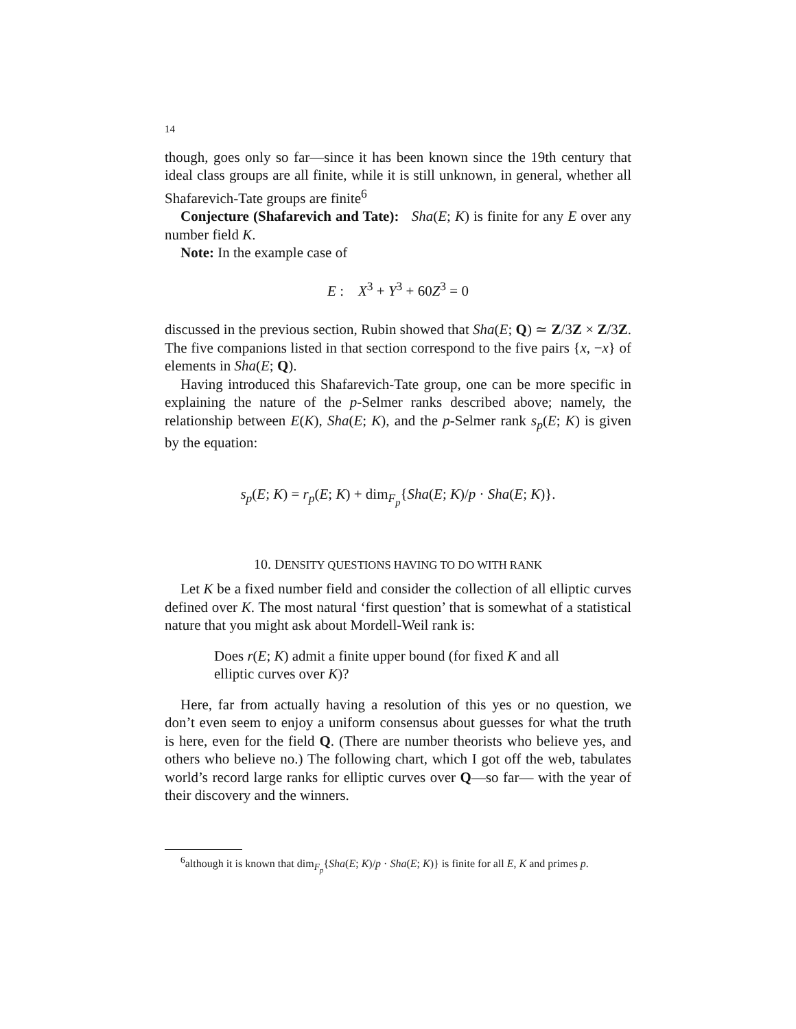14
though, goes only so far—since it has been known since the 19th century that ideal class groups are all finite, while it is still unknown, in general, whether all Shafarevich-Tate groups are finite<sup>6</sup>
Conjecture (Shafarevich and Tate): Sha(E; K) is finite for any E over any number field K.
Note: In the example case of
E : X<sup>3</sup> + Y<sup>3</sup> + 60Z<sup>3</sup> = 0
discussed in the previous section, Rubin showed that Sha(E; Q) ≃ Z/3Z × Z/3Z. The five companions listed in that section correspond to the five pairs {x, −x} of elements in Sha(E; Q).
Having introduced this Shafarevich-Tate group, one can be more specific in explaining the nature of the p-Selmer ranks described above; namely, the relationship between E(K), Sha(E; K), and the p-Selmer rank s<sub>p</sub>(E; K) is given by the equation:
s<sub>p</sub>(E; K) = r<sub>p</sub>(E; K) + dim<sub>F<sub>p</sub></sub>{Sha(E; K)/p · Sha(E; K)}.
10. DENSITY QUESTIONS HAVING TO DO WITH RANK
Let K be a fixed number field and consider the collection of all elliptic curves defined over K. The most natural ‘first question’ that is somewhat of a statistical nature that you might ask about Mordell-Weil rank is:
Does r(E; K) admit a finite upper bound (for fixed K and all elliptic curves over K)?
Here, far from actually having a resolution of this yes or no question, we don’t even seem to enjoy a uniform consensus about guesses for what the truth is here, even for the field Q. (There are number theorists who believe yes, and others who believe no.) The following chart, which I got off the web, tabulates world’s record large ranks for elliptic curves over Q—so far— with the year of their discovery and the winners.
<sup>6</sup> although it is known that dim<sub>F<sub>p</sub></sub>{Sha(E; K)/p · Sha(E; K)} is finite for all E, K and primes p.